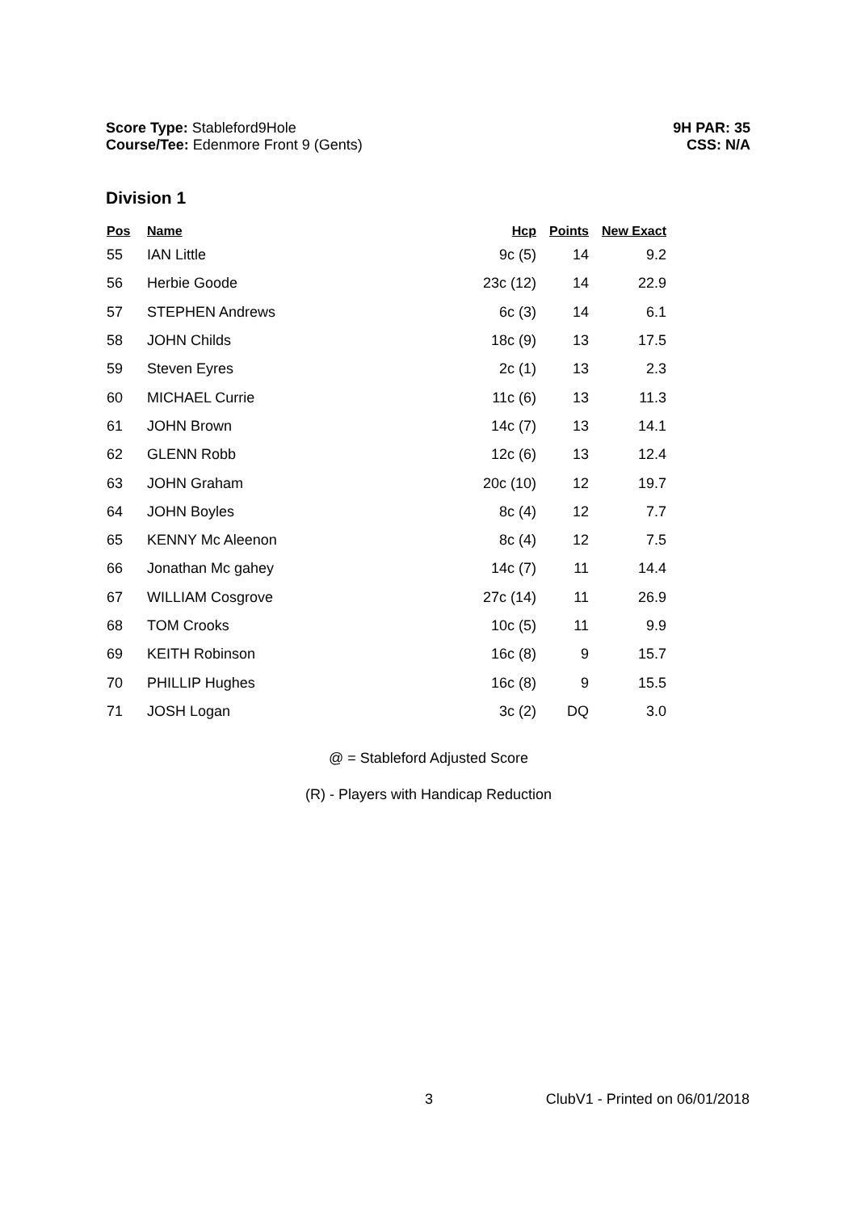Score Type: Stableford9Hole
Course/Tee: Edenmore Front 9 (Gents)
9H PAR: 35
CSS: N/A
Division 1
| Pos | Name | Hcp | Points | New Exact |
| --- | --- | --- | --- | --- |
| 55 | IAN Little | 9c (5) | 14 | 9.2 |
| 56 | Herbie Goode | 23c (12) | 14 | 22.9 |
| 57 | STEPHEN Andrews | 6c (3) | 14 | 6.1 |
| 58 | JOHN Childs | 18c (9) | 13 | 17.5 |
| 59 | Steven Eyres | 2c (1) | 13 | 2.3 |
| 60 | MICHAEL Currie | 11c (6) | 13 | 11.3 |
| 61 | JOHN Brown | 14c (7) | 13 | 14.1 |
| 62 | GLENN Robb | 12c (6) | 13 | 12.4 |
| 63 | JOHN Graham | 20c (10) | 12 | 19.7 |
| 64 | JOHN Boyles | 8c (4) | 12 | 7.7 |
| 65 | KENNY Mc Aleenon | 8c (4) | 12 | 7.5 |
| 66 | Jonathan Mc gahey | 14c (7) | 11 | 14.4 |
| 67 | WILLIAM Cosgrove | 27c (14) | 11 | 26.9 |
| 68 | TOM Crooks | 10c (5) | 11 | 9.9 |
| 69 | KEITH Robinson | 16c (8) | 9 | 15.7 |
| 70 | PHILLIP Hughes | 16c (8) | 9 | 15.5 |
| 71 | JOSH Logan | 3c (2) | DQ | 3.0 |
@ = Stableford Adjusted Score
(R) - Players with Handicap Reduction
3 ClubV1 - Printed on 06/01/2018